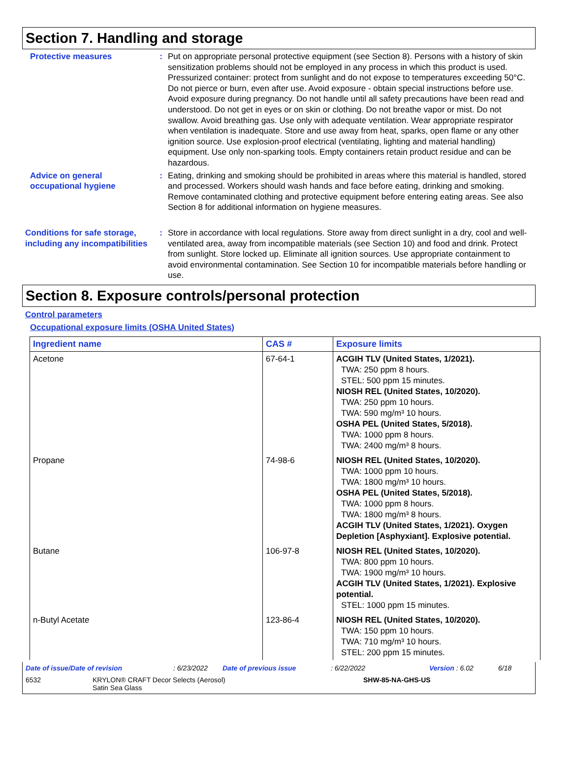Section 7. Handling and storage
Protective measures : Put on appropriate personal protective equipment (see Section 8). Persons with a history of skin sensitization problems should not be employed in any process in which this product is used. Pressurized container: protect from sunlight and do not expose to temperatures exceeding 50°C. Do not pierce or burn, even after use. Avoid exposure - obtain special instructions before use. Avoid exposure during pregnancy. Do not handle until all safety precautions have been read and understood. Do not get in eyes or on skin or clothing. Do not breathe vapor or mist. Do not swallow. Avoid breathing gas. Use only with adequate ventilation. Wear appropriate respirator when ventilation is inadequate. Store and use away from heat, sparks, open flame or any other ignition source. Use explosion-proof electrical (ventilating, lighting and material handling) equipment. Use only non-sparking tools. Empty containers retain product residue and can be hazardous.
Advice on general occupational hygiene
: Eating, drinking and smoking should be prohibited in areas where this material is handled, stored and processed. Workers should wash hands and face before eating, drinking and smoking. Remove contaminated clothing and protective equipment before entering eating areas. See also Section 8 for additional information on hygiene measures.
Conditions for safe storage, including any incompatibilities
: Store in accordance with local regulations. Store away from direct sunlight in a dry, cool and well-ventilated area, away from incompatible materials (see Section 10) and food and drink. Protect from sunlight. Store locked up. Eliminate all ignition sources. Use appropriate containment to avoid environmental contamination. See Section 10 for incompatible materials before handling or use.
Section 8. Exposure controls/personal protection
Control parameters
Occupational exposure limits (OSHA United States)
| Ingredient name | CAS # | Exposure limits |
| --- | --- | --- |
| Acetone | 67-64-1 | ACGIH TLV (United States, 1/2021). TWA: 250 ppm 8 hours. STEL: 500 ppm 15 minutes. NIOSH REL (United States, 10/2020). TWA: 250 ppm 10 hours. TWA: 590 mg/m³ 10 hours. OSHA PEL (United States, 5/2018). TWA: 1000 ppm 8 hours. TWA: 2400 mg/m³ 8 hours. |
| Propane | 74-98-6 | NIOSH REL (United States, 10/2020). TWA: 1000 ppm 10 hours. TWA: 1800 mg/m³ 10 hours. OSHA PEL (United States, 5/2018). TWA: 1000 ppm 8 hours. TWA: 1800 mg/m³ 8 hours. ACGIH TLV (United States, 1/2021). Oxygen Depletion [Asphyxiant]. Explosive potential. |
| Butane | 106-97-8 | NIOSH REL (United States, 10/2020). TWA: 800 ppm 10 hours. TWA: 1900 mg/m³ 10 hours. ACGIH TLV (United States, 1/2021). Explosive potential. STEL: 1000 ppm 15 minutes. |
| n-Butyl Acetate | 123-86-4 | NIOSH REL (United States, 10/2020). TWA: 150 ppm 10 hours. TWA: 710 mg/m³ 10 hours. STEL: 200 ppm 15 minutes. |
Date of issue/Date of revision: 6/23/2022 Date of previous issue: 6/22/2022 Version : 6.02 6/18
6532 KRYLON® CRAFT Decor Selects (Aerosol)
Satin Sea Glass SHW-85-NA-GHS-US